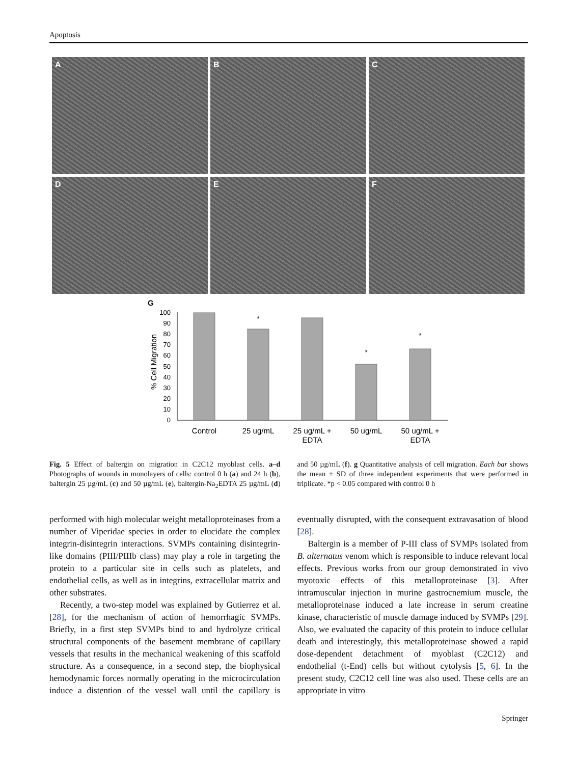Apoptosis
A
B
C
D
E
F
G
0
10
20
30
40
50
60
70
80
90
100
% Cell Migration
*
*
*
Control
25 ug/mL
25 ug/mL +
EDTA
50 ug/mL
50 ug/mL +
EDTA
Fig. 5 Effect of baltergin on migration in C2C12 myoblast cells. a–d Photographs of wounds in monolayers of cells: control 0 h (a) and 24 h (b), baltergin 25 µg/mL (c) and 50 µg/mL (e), baltergin-Na<sub>2</sub>EDTA 25 µg/mL (d) and 50 µg/mL (f). g Quantitative analysis of cell migration. Each bar shows the mean ± SD of three independent experiments that were performed in triplicate. *p < 0.05 compared with control 0 h
performed with high molecular weight metalloproteinases from a number of Viperidae species in order to elucidate the complex integrin-disintegrin interactions. SVMPs containing disintegrin-like domains (PIII/PIIIb class) may play a role in targeting the protein to a particular site in cells such as platelets, and endothelial cells, as well as in integrins, extracellular matrix and other substrates.
Recently, a two-step model was explained by Gutierrez et al. [28], for the mechanism of action of hemorrhagic SVMPs. Briefly, in a first step SVMPs bind to and hydrolyze critical structural components of the basement membrane of capillary vessels that results in the mechanical weakening of this scaffold structure. As a consequence, in a second step, the biophysical hemodynamic forces normally operating in the microcirculation induce a distention of the vessel wall until the capillary is eventually disrupted, with the consequent extravasation of blood [28].
Baltergin is a member of P-III class of SVMPs isolated from B. alternatus venom which is responsible to induce relevant local effects. Previous works from our group demonstrated in vivo myotoxic effects of this metalloproteinase [3]. After intramuscular injection in murine gastrocnemium muscle, the metalloproteinase induced a late increase in serum creatine kinase, characteristic of muscle damage induced by SVMPs [29]. Also, we evaluated the capacity of this protein to induce cellular death and interestingly, this metalloproteinase showed a rapid dose-dependent detachment of myoblast (C2C12) and endothelial (t-End) cells but without cytolysis [5, 6]. In the present study, C2C12 cell line was also used. These cells are an appropriate in vitro
Springer